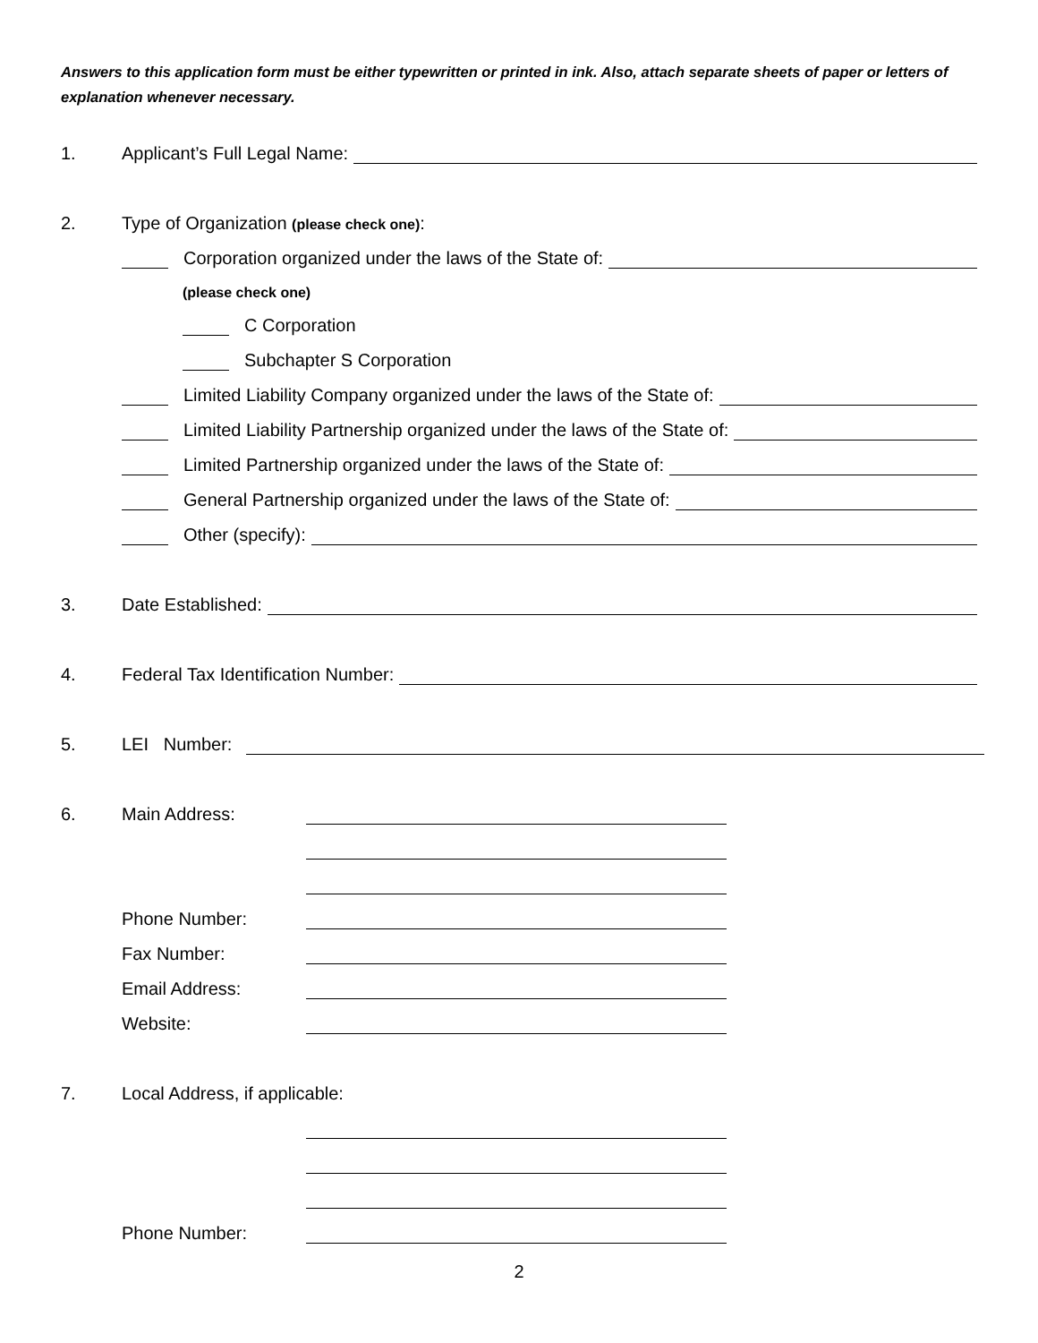Answers to this application form must be either typewritten or printed in ink. Also, attach separate sheets of paper or letters of explanation whenever necessary.
1. Applicant’s Full Legal Name:
2. Type of Organization (please check one):
Corporation organized under the laws of the State of:
(please check one)
C Corporation
Subchapter S Corporation
Limited Liability Company organized under the laws of the State of:
Limited Liability Partnership organized under the laws of the State of:
Limited Partnership organized under the laws of the State of:
General Partnership organized under the laws of the State of:
Other (specify):
3. Date Established:
4. Federal Tax Identification Number:
5. LEI Number:
6. Main Address:
Phone Number:
Fax Number:
Email Address:
Website:
7. Local Address, if applicable:
Phone Number:
2